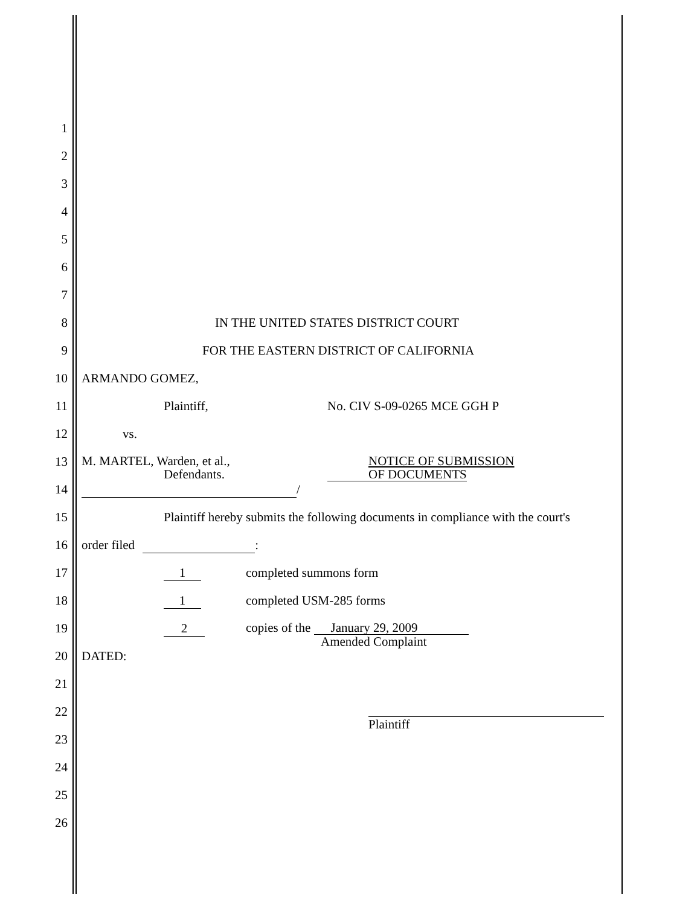1
2
3
4
5
6
7
8 IN THE UNITED STATES DISTRICT COURT
9 FOR THE EASTERN DISTRICT OF CALIFORNIA
10 ARMANDO GOMEZ,
11 Plaintiff, No. CIV S-09-0265 MCE GGH P
12 vs.
13 M. MARTEL, Warden, et al.,
Defendants. NOTICE OF SUBMISSION
OF DOCUMENTS
14 /
15 Plaintiff hereby submits the following documents in compliance with the court's
16 order filed :
17 1 completed summons form
18 1 completed USM-285 forms
19 2 copies of the January 29, 2009
Amended Complaint
20 DATED:
21
22
Plaintiff
23
24
25
26